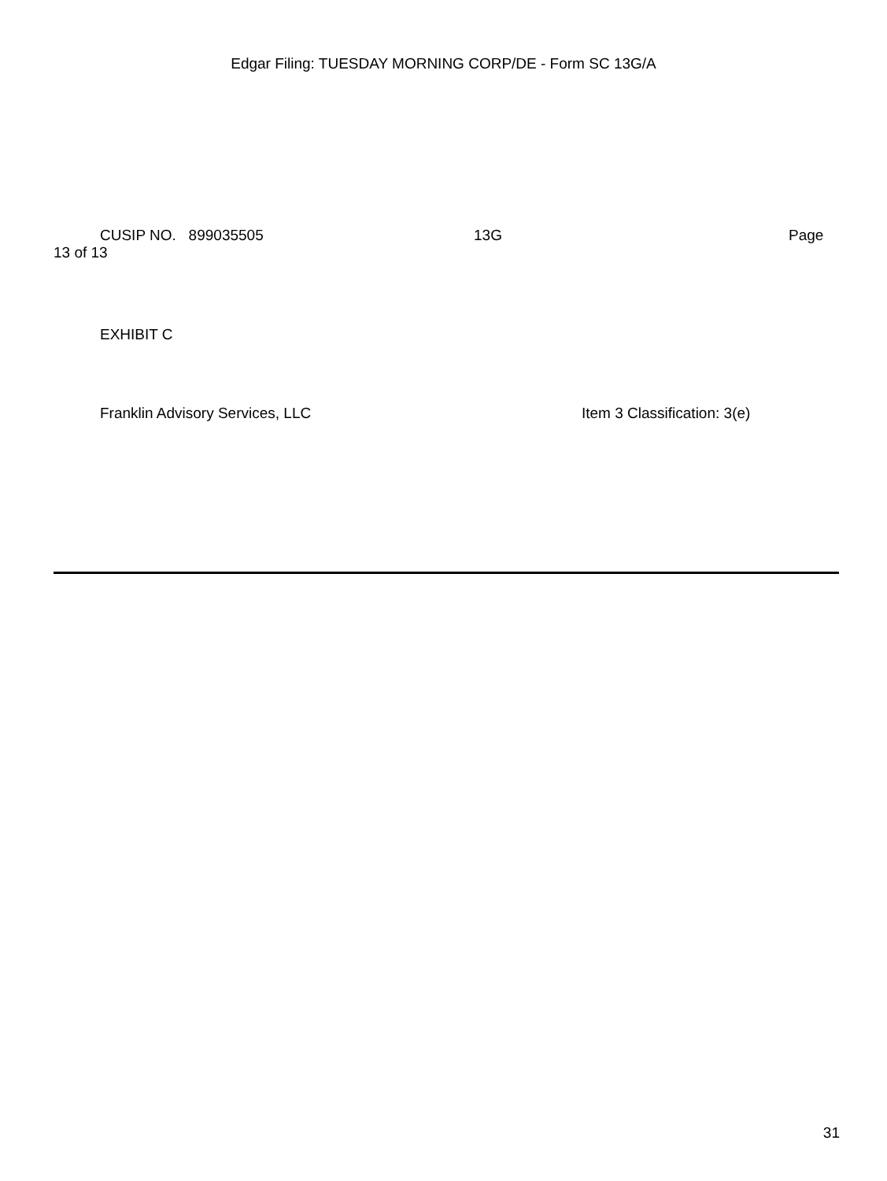Edgar Filing: TUESDAY MORNING CORP/DE - Form SC 13G/A
CUSIP NO. 899035505 13G Page
13 of 13
EXHIBIT C
Franklin Advisory Services, LLC Item 3 Classification: 3(e)
31